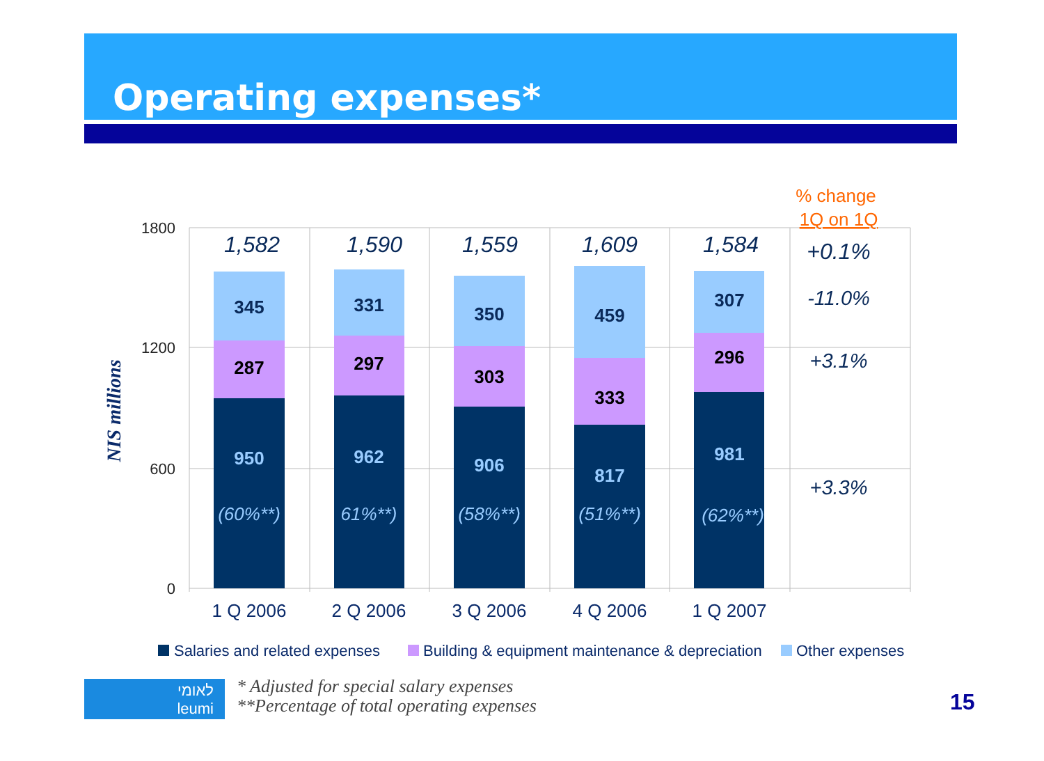Operating expenses*
1800
1200
600
0
NIS millions
345
287
950
331
297
962
350
303
906
459
333
817
307
296
981
(60%**)
61%**)
(58%**)
(51%**)
(62%**)
1,582
1,590
1,559
1,609
1,584
+0.1%
-11.0%
+3.1%
+3.3%
% change
1Q on 1Q
1 Q 2006
2 Q 2006
3 Q 2006
4 Q 2006
1 Q 2007
Salaries and related expenses
Building & equipment maintenance & depreciation
Other expenses
לאומי
leumi
* Adjusted for special salary expenses
**Percentage of total operating expenses
15